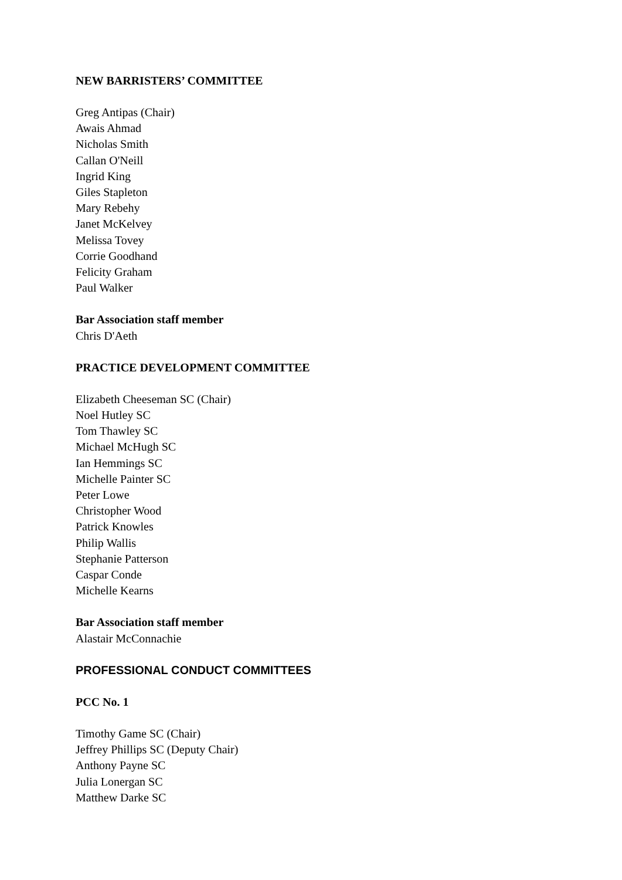NEW BARRISTERS’ COMMITTEE
Greg Antipas (Chair)
Awais Ahmad
Nicholas Smith
Callan O'Neill
Ingrid King
Giles Stapleton
Mary Rebehy
Janet McKelvey
Melissa Tovey
Corrie Goodhand
Felicity Graham
Paul Walker
Bar Association staff member
Chris D'Aeth
PRACTICE DEVELOPMENT COMMITTEE
Elizabeth Cheeseman SC (Chair)
Noel Hutley SC
Tom Thawley SC
Michael McHugh SC
Ian Hemmings SC
Michelle Painter SC
Peter Lowe
Christopher Wood
Patrick Knowles
Philip Wallis
Stephanie Patterson
Caspar Conde
Michelle Kearns
Bar Association staff member
Alastair McConnachie
PROFESSIONAL CONDUCT COMMITTEES
PCC No. 1
Timothy Game SC (Chair)
Jeffrey Phillips SC (Deputy Chair)
Anthony Payne SC
Julia Lonergan SC
Matthew Darke SC